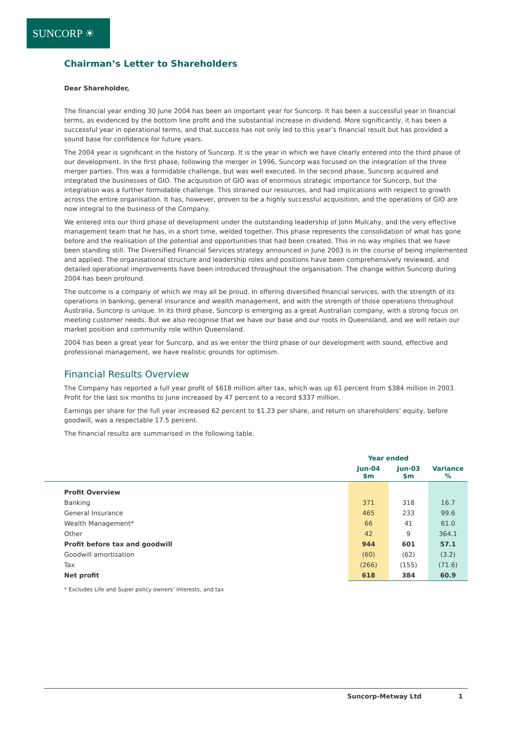SUNCORP ☀
Chairman’s Letter to Shareholders
Dear Shareholder,
The financial year ending 30 June 2004 has been an important year for Suncorp. It has been a successful year in financial terms, as evidenced by the bottom line profit and the substantial increase in dividend. More significantly, it has been a successful year in operational terms, and that success has not only led to this year’s financial result but has provided a sound base for confidence for future years.
The 2004 year is significant in the history of Suncorp. It is the year in which we have clearly entered into the third phase of our development. In the first phase, following the merger in 1996, Suncorp was focused on the integration of the three merger parties. This was a formidable challenge, but was well executed. In the second phase, Suncorp acquired and integrated the businesses of GIO. The acquisition of GIO was of enormous strategic importance for Suncorp, but the integration was a further formidable challenge. This strained our resources, and had implications with respect to growth across the entire organisation. It has, however, proven to be a highly successful acquisition, and the operations of GIO are now integral to the business of the Company.
We entered into our third phase of development under the outstanding leadership of John Mulcahy, and the very effective management team that he has, in a short time, welded together. This phase represents the consolidation of what has gone before and the realisation of the potential and opportunities that had been created. This in no way implies that we have been standing still. The Diversified Financial Services strategy announced in June 2003 is in the course of being implemented and applied. The organisational structure and leadership roles and positions have been comprehensively reviewed, and detailed operational improvements have been introduced throughout the organisation. The change within Suncorp during 2004 has been profound.
The outcome is a company of which we may all be proud. In offering diversified financial services, with the strength of its operations in banking, general insurance and wealth management, and with the strength of those operations throughout Australia, Suncorp is unique. In its third phase, Suncorp is emerging as a great Australian company, with a strong focus on meeting customer needs. But we also recognise that we have our base and our roots in Queensland, and we will retain our market position and community role within Queensland.
2004 has been a great year for Suncorp, and as we enter the third phase of our development with sound, effective and professional management, we have realistic grounds for optimism.
Financial Results Overview
The Company has reported a full year profit of $618 million after tax, which was up 61 percent from $384 million in 2003. Profit for the last six months to June increased by 47 percent to a record $337 million.
Earnings per share for the full year increased 62 percent to $1.23 per share, and return on shareholders’ equity, before goodwill, was a respectable 17.5 percent.
The financial results are summarised in the following table.
| | Year ended | | |
| --- | --- | --- | --- |
| | Jun-04 $m | Jun-03 $m | Variance % |
| Profit Overview | | | |
| Banking | 371 | 318 | 16.7 |
| General Insurance | 465 | 233 | 99.6 |
| Wealth Management* | 66 | 41 | 61.0 |
| Other | 42 | 9 | 364.1 |
| Profit before tax and goodwill | 944 | 601 | 57.1 |
| Goodwill amortisation | (60) | (62) | (3.2) |
| Tax | (266) | (155) | (71.6) |
| Net profit | 618 | 384 | 60.9 |
* Excludes Life and Super policy owners’ interests, and tax
Suncorp-Metway Ltd 1